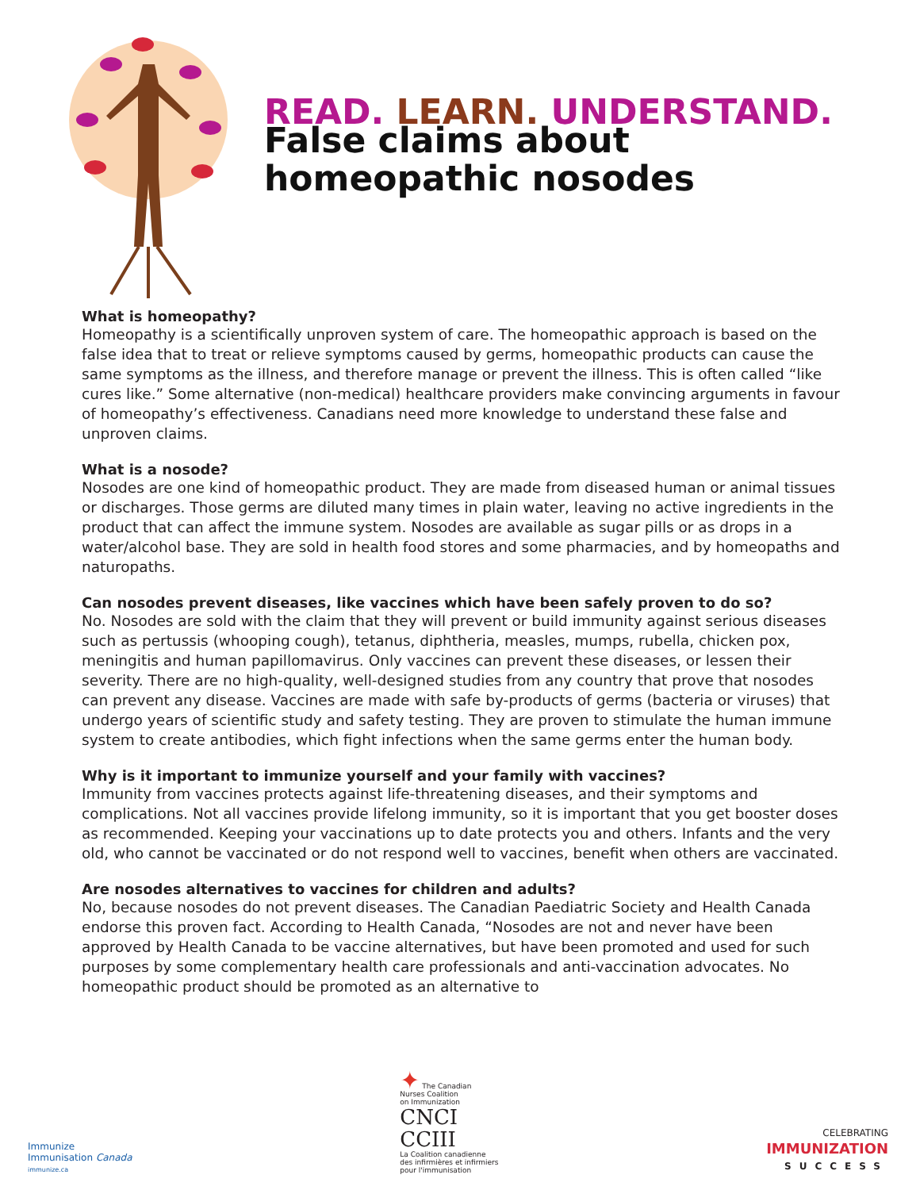READ. LEARN. UNDERSTAND.
False claims about
homeopathic nosodes
What is homeopathy?
Homeopathy is a scientifically unproven system of care. The homeopathic approach is based on the false idea that to treat or relieve symptoms caused by germs, homeopathic products can cause the same symptoms as the illness, and therefore manage or prevent the illness. This is often called “like cures like.” Some alternative (non-medical) healthcare providers make convincing arguments in favour of homeopathy’s effectiveness. Canadians need more knowledge to understand these false and unproven claims.
What is a nosode?
Nosodes are one kind of homeopathic product. They are made from diseased human or animal tissues or discharges. Those germs are diluted many times in plain water, leaving no active ingredients in the product that can affect the immune system. Nosodes are available as sugar pills or as drops in a water/alcohol base. They are sold in health food stores and some pharmacies, and by homeopaths and naturopaths.
Can nosodes prevent diseases, like vaccines which have been safely proven to do so?
No. Nosodes are sold with the claim that they will prevent or build immunity against serious diseases such as pertussis (whooping cough), tetanus, diphtheria, measles, mumps, rubella, chicken pox, meningitis and human papillomavirus. Only vaccines can prevent these diseases, or lessen their severity. There are no high-quality, well-designed studies from any country that prove that nosodes can prevent any disease. Vaccines are made with safe by-products of germs (bacteria or viruses) that undergo years of scientific study and safety testing. They are proven to stimulate the human immune system to create antibodies, which fight infections when the same germs enter the human body.
Why is it important to immunize yourself and your family with vaccines?
Immunity from vaccines protects against life-threatening diseases, and their symptoms and complications. Not all vaccines provide lifelong immunity, so it is important that you get booster doses as recommended. Keeping your vaccinations up to date protects you and others. Infants and the very old, who cannot be vaccinated or do not respond well to vaccines, benefit when others are vaccinated.
Are nosodes alternatives to vaccines for children and adults?
No, because nosodes do not prevent diseases. The Canadian Paediatric Society and Health Canada endorse this proven fact. According to Health Canada, “Nosodes are not and never have been approved by Health Canada to be vaccine alternatives, but have been promoted and used for such purposes by some complementary health care professionals and anti-vaccination advocates. No homeopathic product should be promoted as an alternative to
Immunize
Immunisation Canada
immunize.ca
✦ The Canadian
Nurses Coalition
on Immunization
CNCI
CCIII
La Coalition canadienne
des infirmières et infirmiers
pour l'immunisation
CELEBRATING
IMMUNIZATION
SUCCESS